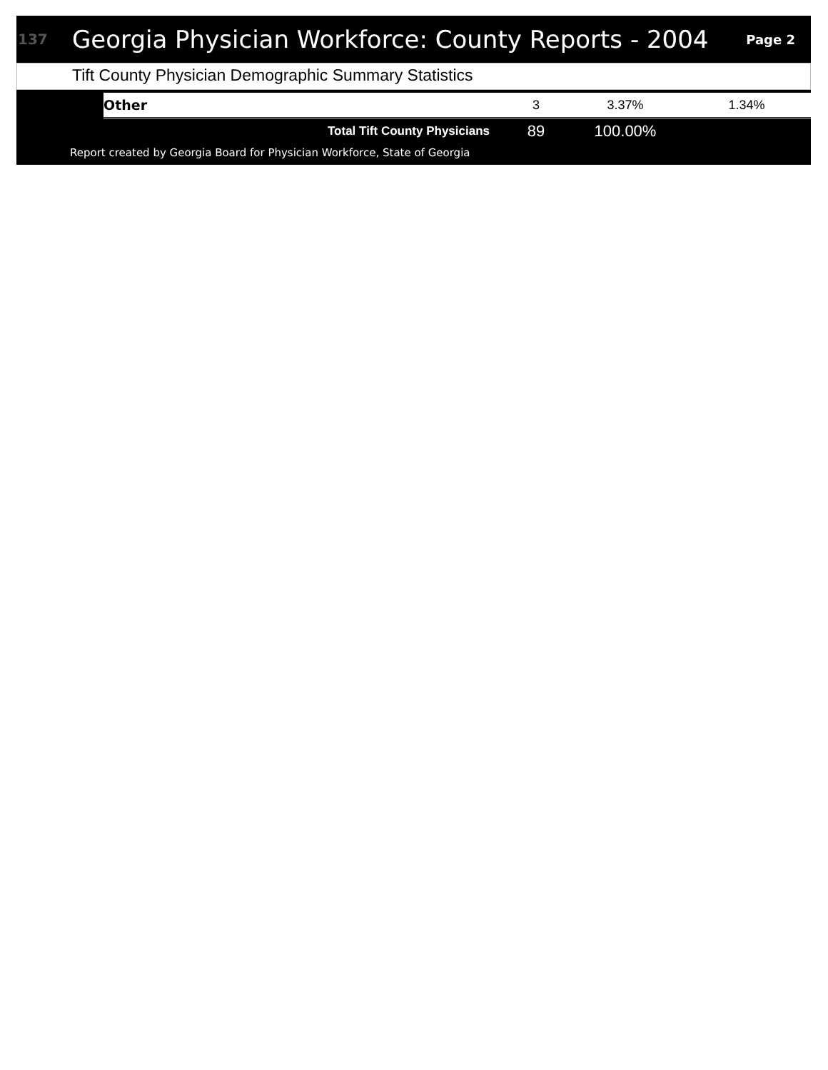137 Georgia Physician Workforce: County Reports - 2004 Page 2
Tift County Physician Demographic Summary Statistics
| | Other | 3 | 3.37% | 1.34% |
| | Total Tift County Physicians | 89 | 100.00% | |
Report created by Georgia Board for Physician Workforce, State of Georgia